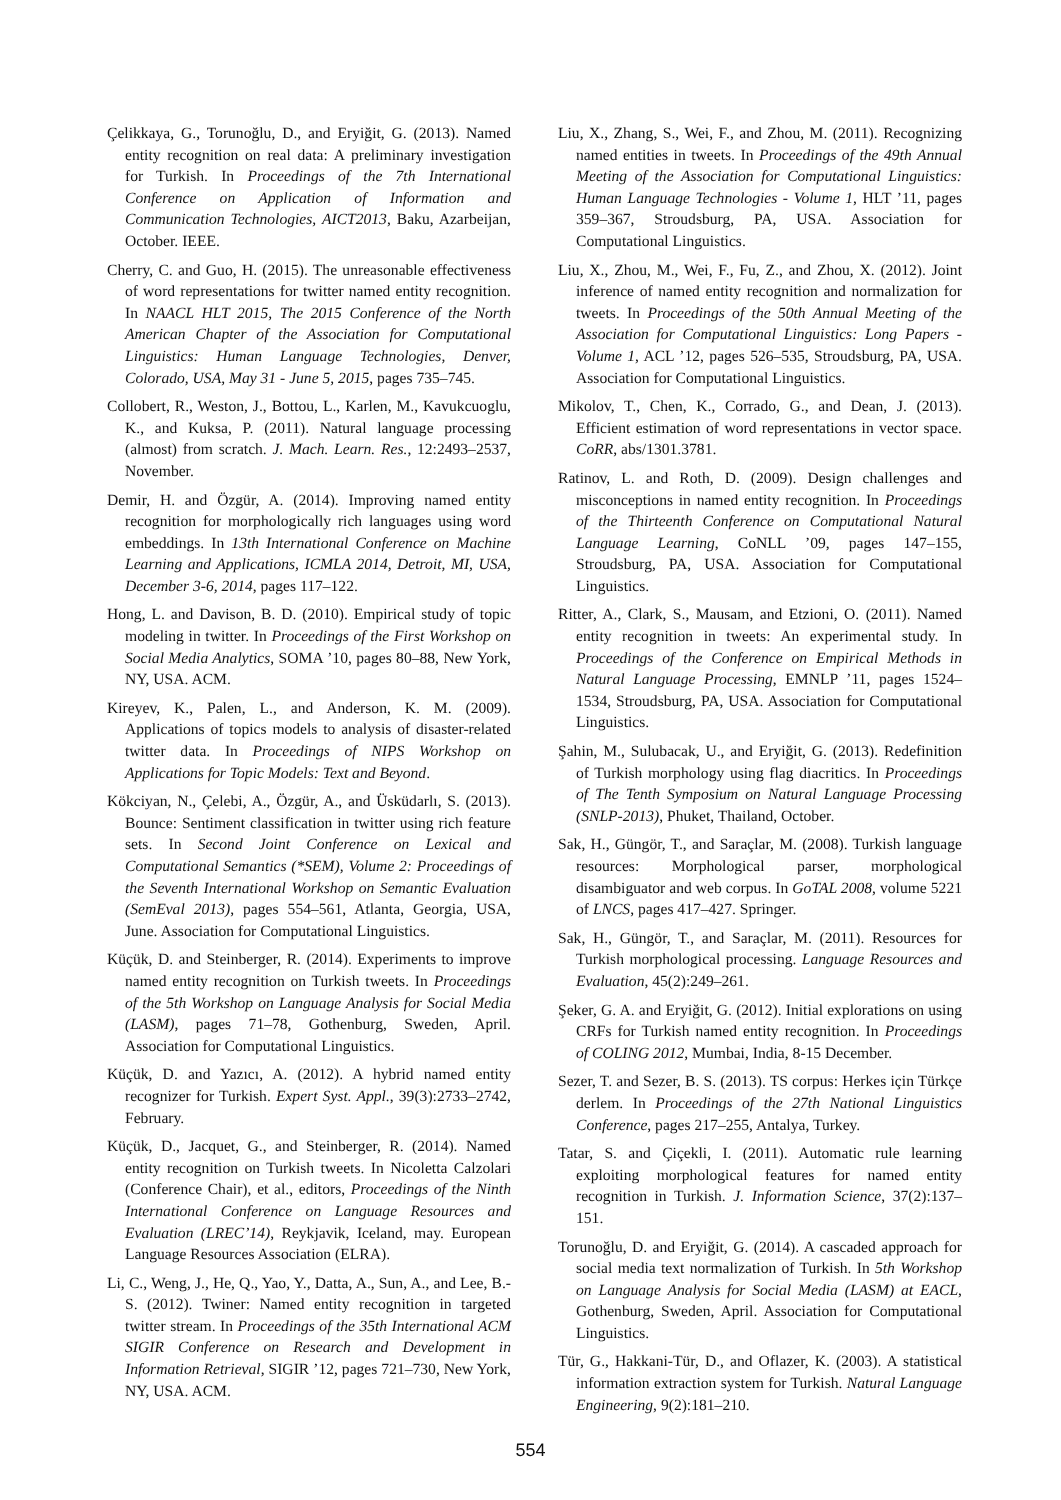Çelikkaya, G., Torunoğlu, D., and Eryiğit, G. (2013). Named entity recognition on real data: A preliminary investigation for Turkish. In Proceedings of the 7th International Conference on Application of Information and Communication Technologies, AICT2013, Baku, Azarbeijan, October. IEEE.
Cherry, C. and Guo, H. (2015). The unreasonable effectiveness of word representations for twitter named entity recognition. In NAACL HLT 2015, The 2015 Conference of the North American Chapter of the Association for Computational Linguistics: Human Language Technologies, Denver, Colorado, USA, May 31 - June 5, 2015, pages 735–745.
Collobert, R., Weston, J., Bottou, L., Karlen, M., Kavukcuoglu, K., and Kuksa, P. (2011). Natural language processing (almost) from scratch. J. Mach. Learn. Res., 12:2493–2537, November.
Demir, H. and Özgür, A. (2014). Improving named entity recognition for morphologically rich languages using word embeddings. In 13th International Conference on Machine Learning and Applications, ICMLA 2014, Detroit, MI, USA, December 3-6, 2014, pages 117–122.
Hong, L. and Davison, B. D. (2010). Empirical study of topic modeling in twitter. In Proceedings of the First Workshop on Social Media Analytics, SOMA ’10, pages 80–88, New York, NY, USA. ACM.
Kireyev, K., Palen, L., and Anderson, K. M. (2009). Applications of topics models to analysis of disaster-related twitter data. In Proceedings of NIPS Workshop on Applications for Topic Models: Text and Beyond.
Kökciyan, N., Çelebi, A., Özgür, A., and Üsküdarlı, S. (2013). Bounce: Sentiment classification in twitter using rich feature sets. In Second Joint Conference on Lexical and Computational Semantics (*SEM), Volume 2: Proceedings of the Seventh International Workshop on Semantic Evaluation (SemEval 2013), pages 554–561, Atlanta, Georgia, USA, June. Association for Computational Linguistics.
Küçük, D. and Steinberger, R. (2014). Experiments to improve named entity recognition on Turkish tweets. In Proceedings of the 5th Workshop on Language Analysis for Social Media (LASM), pages 71–78, Gothenburg, Sweden, April. Association for Computational Linguistics.
Küçük, D. and Yazıcı, A. (2012). A hybrid named entity recognizer for Turkish. Expert Syst. Appl., 39(3):2733–2742, February.
Küçük, D., Jacquet, G., and Steinberger, R. (2014). Named entity recognition on Turkish tweets. In Nicoletta Calzolari (Conference Chair), et al., editors, Proceedings of the Ninth International Conference on Language Resources and Evaluation (LREC’14), Reykjavik, Iceland, may. European Language Resources Association (ELRA).
Li, C., Weng, J., He, Q., Yao, Y., Datta, A., Sun, A., and Lee, B.-S. (2012). Twiner: Named entity recognition in targeted twitter stream. In Proceedings of the 35th International ACM SIGIR Conference on Research and Development in Information Retrieval, SIGIR ’12, pages 721–730, New York, NY, USA. ACM.
Liu, X., Zhang, S., Wei, F., and Zhou, M. (2011). Recognizing named entities in tweets. In Proceedings of the 49th Annual Meeting of the Association for Computational Linguistics: Human Language Technologies - Volume 1, HLT ’11, pages 359–367, Stroudsburg, PA, USA. Association for Computational Linguistics.
Liu, X., Zhou, M., Wei, F., Fu, Z., and Zhou, X. (2012). Joint inference of named entity recognition and normalization for tweets. In Proceedings of the 50th Annual Meeting of the Association for Computational Linguistics: Long Papers - Volume 1, ACL ’12, pages 526–535, Stroudsburg, PA, USA. Association for Computational Linguistics.
Mikolov, T., Chen, K., Corrado, G., and Dean, J. (2013). Efficient estimation of word representations in vector space. CoRR, abs/1301.3781.
Ratinov, L. and Roth, D. (2009). Design challenges and misconceptions in named entity recognition. In Proceedings of the Thirteenth Conference on Computational Natural Language Learning, CoNLL ’09, pages 147–155, Stroudsburg, PA, USA. Association for Computational Linguistics.
Ritter, A., Clark, S., Mausam, and Etzioni, O. (2011). Named entity recognition in tweets: An experimental study. In Proceedings of the Conference on Empirical Methods in Natural Language Processing, EMNLP ’11, pages 1524–1534, Stroudsburg, PA, USA. Association for Computational Linguistics.
Şahin, M., Sulubacak, U., and Eryiğit, G. (2013). Redefinition of Turkish morphology using flag diacritics. In Proceedings of The Tenth Symposium on Natural Language Processing (SNLP-2013), Phuket, Thailand, October.
Sak, H., Güngör, T., and Saraçlar, M. (2008). Turkish language resources: Morphological parser, morphological disambiguator and web corpus. In GoTAL 2008, volume 5221 of LNCS, pages 417–427. Springer.
Sak, H., Güngör, T., and Saraçlar, M. (2011). Resources for Turkish morphological processing. Language Resources and Evaluation, 45(2):249–261.
Şeker, G. A. and Eryiğit, G. (2012). Initial explorations on using CRFs for Turkish named entity recognition. In Proceedings of COLING 2012, Mumbai, India, 8-15 December.
Sezer, T. and Sezer, B. S. (2013). TS corpus: Herkes için Türkçe derlem. In Proceedings of the 27th National Linguistics Conference, pages 217–255, Antalya, Turkey.
Tatar, S. and Çiçekli, I. (2011). Automatic rule learning exploiting morphological features for named entity recognition in Turkish. J. Information Science, 37(2):137–151.
Torunoğlu, D. and Eryiğit, G. (2014). A cascaded approach for social media text normalization of Turkish. In 5th Workshop on Language Analysis for Social Media (LASM) at EACL, Gothenburg, Sweden, April. Association for Computational Linguistics.
Tür, G., Hakkani-Tür, D., and Oflazer, K. (2003). A statistical information extraction system for Turkish. Natural Language Engineering, 9(2):181–210.
554